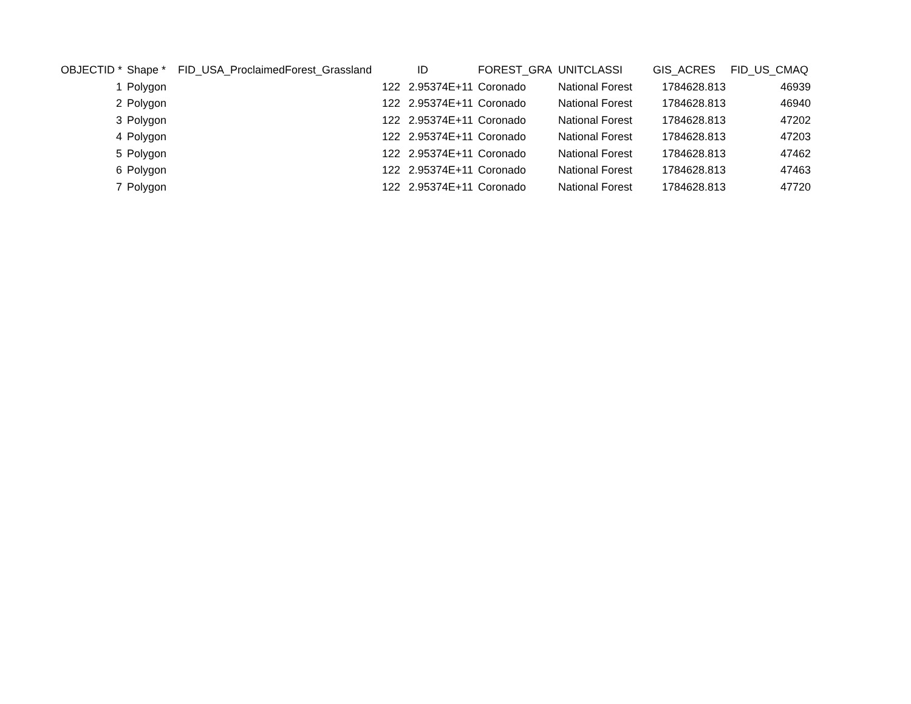| OBJECTID * | Shape * | FID_USA_ProclaimedForest_Grassland | ID | FOREST_GRA | UNITCLASSI | GIS_ACRES | FID_US_CMAQ |
| --- | --- | --- | --- | --- | --- | --- | --- |
| 1 | Polygon | 122 | 2.95374E+11 | Coronado | National Forest | 1784628.813 | 46939 |
| 2 | Polygon | 122 | 2.95374E+11 | Coronado | National Forest | 1784628.813 | 46940 |
| 3 | Polygon | 122 | 2.95374E+11 | Coronado | National Forest | 1784628.813 | 47202 |
| 4 | Polygon | 122 | 2.95374E+11 | Coronado | National Forest | 1784628.813 | 47203 |
| 5 | Polygon | 122 | 2.95374E+11 | Coronado | National Forest | 1784628.813 | 47462 |
| 6 | Polygon | 122 | 2.95374E+11 | Coronado | National Forest | 1784628.813 | 47463 |
| 7 | Polygon | 122 | 2.95374E+11 | Coronado | National Forest | 1784628.813 | 47720 |